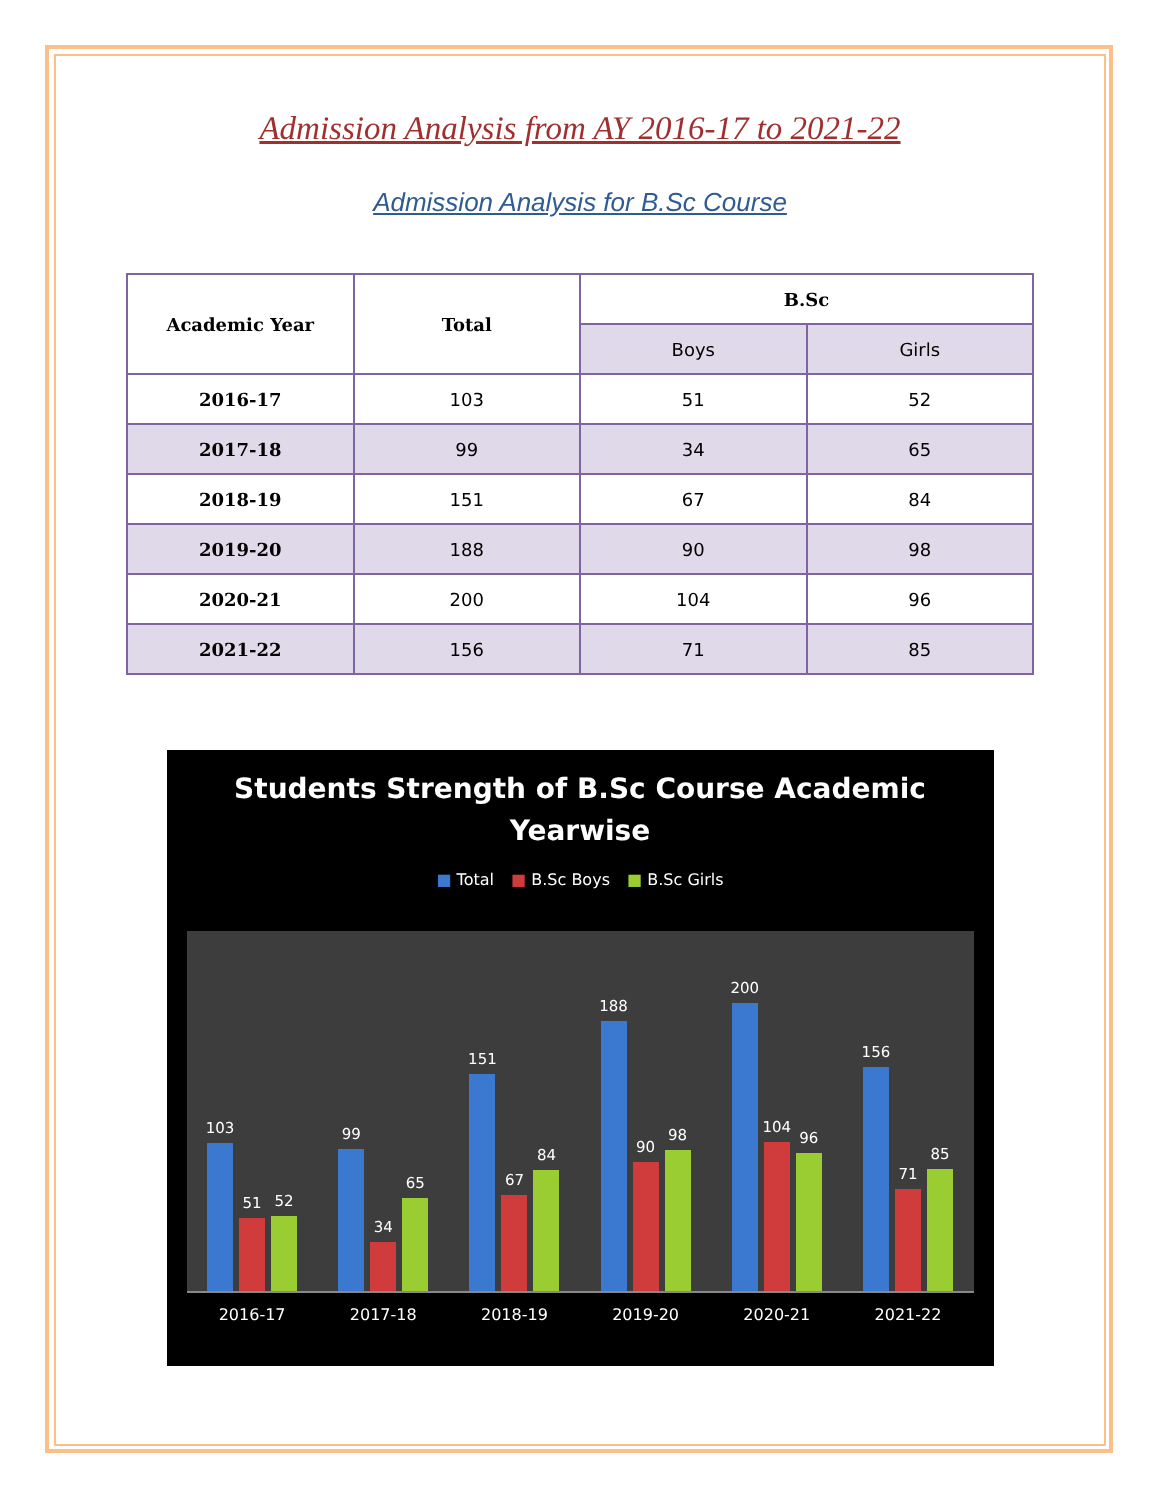Admission Analysis from AY 2016-17 to 2021-22
Admission Analysis for B.Sc Course
| Academic Year | Total | B.Sc | |
| --- | --- | --- | --- |
| | | Boys | Girls |
| 2016-17 | 103 | 51 | 52 |
| 2017-18 | 99 | 34 | 65 |
| 2018-19 | 151 | 67 | 84 |
| 2019-20 | 188 | 90 | 98 |
| 2020-21 | 200 | 104 | 96 |
| 2021-22 | 156 | 71 | 85 |
Students Strength of B.Sc Course Academic
Yearwise
■ Total ■ B.Sc Boys ■ B.Sc Girls
103
51
52
99
34
65
151
67
84
188
90
98
200
104
96
156
71
85
2016-17 2017-18 2018-19 2019-20 2020-21 2021-22